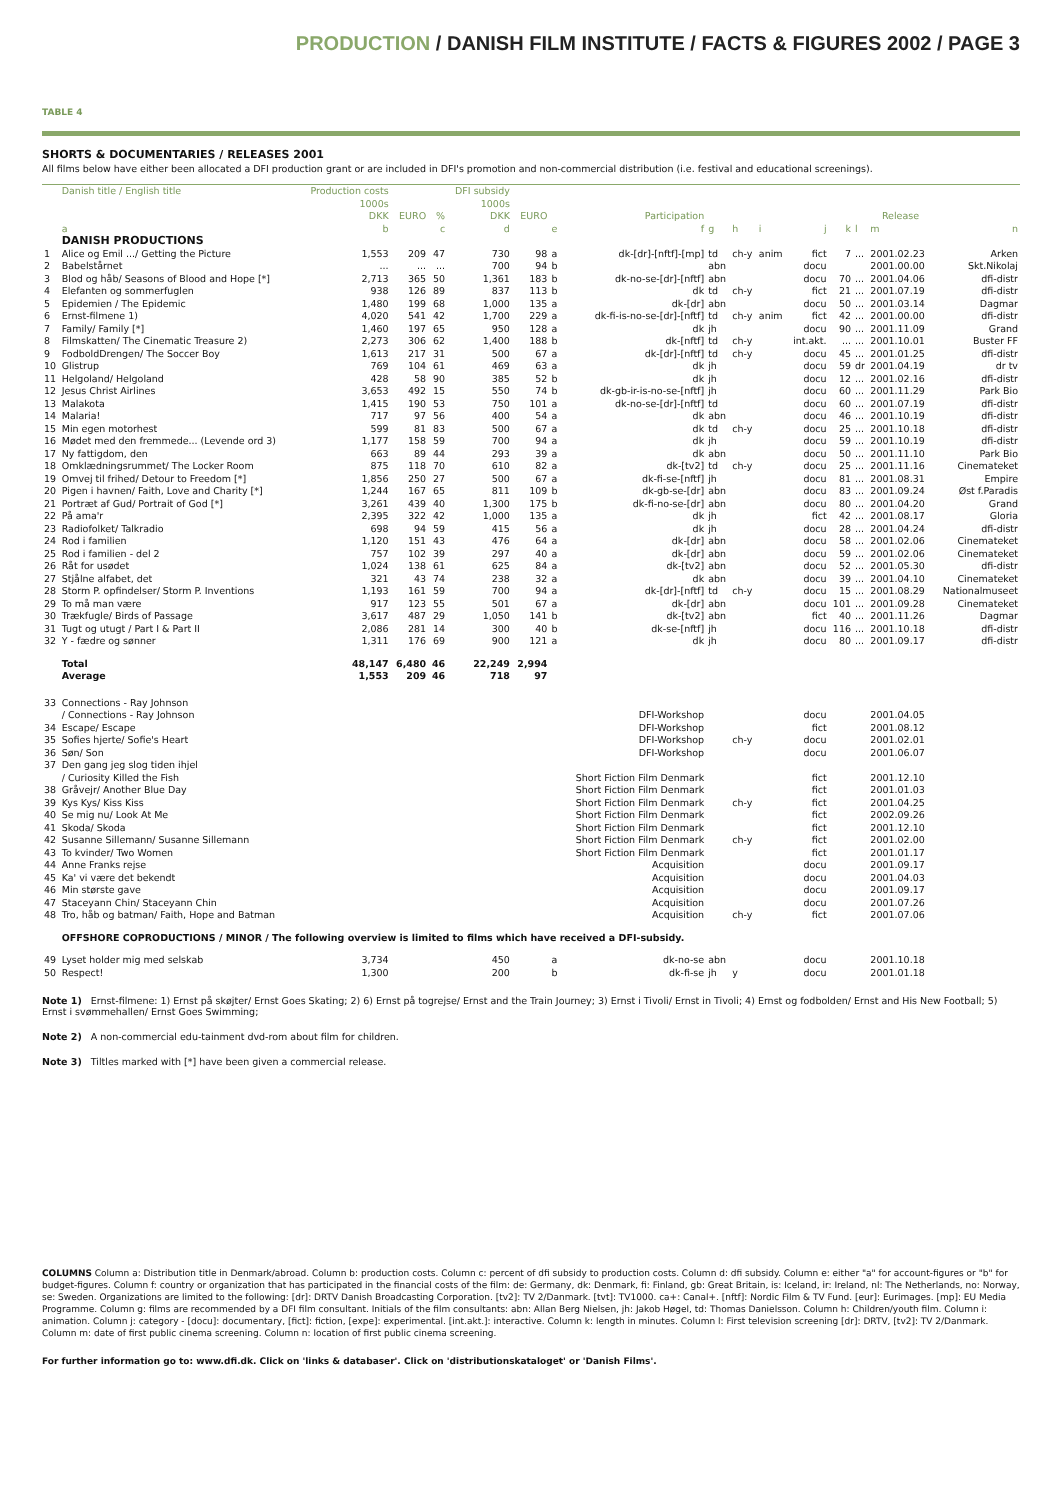PRODUCTION / DANISH FILM INSTITUTE / FACTS & FIGURES 2002 / PAGE 3
TABLE 4
SHORTS & DOCUMENTARIES / RELEASES 2001
All films below have either been allocated a DFI production grant or are included in DFI's promotion and non-commercial distribution (i.e. festival and educational screenings).
| | Danish title / English title | Production costs | | | DFI subsidy | | | | | | | | | | | |
| | | 1000s | | | 1000s | | | | | | | | | | | |
| | | DKK | EURO | % | DKK | EURO | | Participation | | | | | | | Release | |
| | a | b | | c | d | | e | f | g | h | i | j | k | l | m | n |
| | DANISH PRODUCTIONS | | | | | | | | | | | | | | | |
| 1 | Alice og Emil .../ Getting the Picture | 1,553 | 209 | 47 | 730 | 98 | a | dk-[dr]-[nftf]-[mp] | td | ch-y | anim | fict | 7 | ... | 2001.02.23 | Arken |
| 2 | Babelstårnet | ... | ... | ... | 700 | 94 | b | | abn | | | docu | | | 2001.00.00 | Skt.Nikolaj |
| 3 | Blod og håb/ Seasons of Blood and Hope [*] | 2,713 | 365 | 50 | 1,361 | 183 | b | dk-no-se-[dr]-[nftf] | abn | | | docu | 70 | ... | 2001.04.06 | dfi-distr |
| 4 | Elefanten og sommerfuglen | 938 | 126 | 89 | 837 | 113 | b | dk | td | ch-y | | fict | 21 | ... | 2001.07.19 | dfi-distr |
| 5 | Epidemien / The Epidemic | 1,480 | 199 | 68 | 1,000 | 135 | a | dk-[dr] | abn | | | docu | 50 | ... | 2001.03.14 | Dagmar |
| 6 | Ernst-filmene 1) | 4,020 | 541 | 42 | 1,700 | 229 | a | dk-fi-is-no-se-[dr]-[nftf] | td | ch-y | anim | fict | 42 | ... | 2001.00.00 | dfi-distr |
| 7 | Family/ Family [*] | 1,460 | 197 | 65 | 950 | 128 | a | dk | jh | | | docu | 90 | ... | 2001.11.09 | Grand |
| 8 | Filmskatten/ The Cinematic Treasure 2) | 2,273 | 306 | 62 | 1,400 | 188 | b | dk-[nftf] | td | ch-y | | int.akt. | ... | ... | 2001.10.01 | Buster FF |
| 9 | FodboldDrengen/ The Soccer Boy | 1,613 | 217 | 31 | 500 | 67 | a | dk-[dr]-[nftf] | td | ch-y | | docu | 45 | ... | 2001.01.25 | dfi-distr |
| 10 | Glistrup | 769 | 104 | 61 | 469 | 63 | a | dk | jh | | | docu | 59 | dr | 2001.04.19 | dr tv |
| 11 | Helgoland/ Helgoland | 428 | 58 | 90 | 385 | 52 | b | dk | jh | | | docu | 12 | ... | 2001.02.16 | dfi-distr |
| 12 | Jesus Christ Airlines | 3,653 | 492 | 15 | 550 | 74 | b | dk-gb-ir-is-no-se-[nftf] | jh | | | docu | 60 | ... | 2001.11.29 | Park Bio |
| 13 | Malakota | 1,415 | 190 | 53 | 750 | 101 | a | dk-no-se-[dr]-[nftf] | td | | | docu | 60 | ... | 2001.07.19 | dfi-distr |
| 14 | Malaria! | 717 | 97 | 56 | 400 | 54 | a | dk | abn | | | docu | 46 | ... | 2001.10.19 | dfi-distr |
| 15 | Min egen motorhest | 599 | 81 | 83 | 500 | 67 | a | dk | td | ch-y | | docu | 25 | ... | 2001.10.18 | dfi-distr |
| 16 | Mødet med den fremmede... (Levende ord 3) | 1,177 | 158 | 59 | 700 | 94 | a | dk | jh | | | docu | 59 | ... | 2001.10.19 | dfi-distr |
| 17 | Ny fattigdom, den | 663 | 89 | 44 | 293 | 39 | a | dk | abn | | | docu | 50 | ... | 2001.11.10 | Park Bio |
| 18 | Omklædningsrummet/ The Locker Room | 875 | 118 | 70 | 610 | 82 | a | dk-[tv2] | td | ch-y | | docu | 25 | ... | 2001.11.16 | Cinemateket |
| 19 | Omvej til frihed/ Detour to Freedom [*] | 1,856 | 250 | 27 | 500 | 67 | a | dk-fi-se-[nftf] | jh | | | docu | 81 | ... | 2001.08.31 | Empire |
| 20 | Pigen i havnen/ Faith, Love and Charity [*] | 1,244 | 167 | 65 | 811 | 109 | b | dk-gb-se-[dr] | abn | | | docu | 83 | ... | 2001.09.24 | Øst f.Paradis |
| 21 | Portræt af Gud/ Portrait of God [*] | 3,261 | 439 | 40 | 1,300 | 175 | b | dk-fi-no-se-[dr] | abn | | | docu | 80 | ... | 2001.04.20 | Grand |
| 22 | På ama'r | 2,395 | 322 | 42 | 1,000 | 135 | a | dk | jh | | | fict | 42 | ... | 2001.08.17 | Gloria |
| 23 | Radiofolket/ Talkradio | 698 | 94 | 59 | 415 | 56 | a | dk | jh | | | docu | 28 | ... | 2001.04.24 | dfi-distr |
| 24 | Rod i familien | 1,120 | 151 | 43 | 476 | 64 | a | dk-[dr] | abn | | | docu | 58 | ... | 2001.02.06 | Cinemateket |
| 25 | Rod i familien - del 2 | 757 | 102 | 39 | 297 | 40 | a | dk-[dr] | abn | | | docu | 59 | ... | 2001.02.06 | Cinemateket |
| 26 | Råt for usødet | 1,024 | 138 | 61 | 625 | 84 | a | dk-[tv2] | abn | | | docu | 52 | ... | 2001.05.30 | dfi-distr |
| 27 | Stjålne alfabet, det | 321 | 43 | 74 | 238 | 32 | a | dk | abn | | | docu | 39 | ... | 2001.04.10 | Cinemateket |
| 28 | Storm P. opfindelser/ Storm P. Inventions | 1,193 | 161 | 59 | 700 | 94 | a | dk-[dr]-[nftf] | td | ch-y | | docu | 15 | ... | 2001.08.29 | Nationalmuseet |
| 29 | To må man være | 917 | 123 | 55 | 501 | 67 | a | dk-[dr] | abn | | | docu | 101 | ... | 2001.09.28 | Cinemateket |
| 30 | Trækfugle/ Birds of Passage | 3,617 | 487 | 29 | 1,050 | 141 | b | dk-[tv2] | abn | | | fict | 40 | ... | 2001.11.26 | Dagmar |
| 31 | Tugt og utugt / Part I & Part II | 2,086 | 281 | 14 | 300 | 40 | b | dk-se-[nftf] | jh | | | docu | 116 | ... | 2001.10.18 | dfi-distr |
| 32 | Y - fædre og sønner | 1,311 | 176 | 69 | 900 | 121 | a | dk | jh | | | docu | 80 | ... | 2001.09.17 | dfi-distr |
| | Total | 48,147 | 6,480 | 46 | 22,249 | 2,994 | | | | | | | | | | |
| | Average | 1,553 | 209 | 46 | 718 | 97 | | | | | | | | | | |
| 33 | Connections - Ray Johnson | | | | | | | | | | | | | | | |
| | / Connections - Ray Johnson | | | | | | | DFI-Workshop | | | | docu | | | 2001.04.05 | |
| 34 | Escape/ Escape | | | | | | | DFI-Workshop | | | | fict | | | 2001.08.12 | |
| 35 | Sofies hjerte/ Sofie's Heart | | | | | | | DFI-Workshop | | ch-y | | docu | | | 2001.02.01 | |
| 36 | Søn/ Son | | | | | | | DFI-Workshop | | | | docu | | | 2001.06.07 | |
| 37 | Den gang jeg slog tiden ihjel | | | | | | | | | | | | | | | |
| | / Curiosity Killed the Fish | | | | | | | Short Fiction Film Denmark | | | | fict | | | 2001.12.10 | |
| 38 | Gråvejr/ Another Blue Day | | | | | | | Short Fiction Film Denmark | | | | fict | | | 2001.01.03 | |
| 39 | Kys Kys/ Kiss Kiss | | | | | | | Short Fiction Film Denmark | | ch-y | | fict | | | 2001.04.25 | |
| 40 | Se mig nu/ Look At Me | | | | | | | Short Fiction Film Denmark | | | | fict | | | 2002.09.26 | |
| 41 | Skoda/ Skoda | | | | | | | Short Fiction Film Denmark | | | | fict | | | 2001.12.10 | |
| 42 | Susanne Sillemann/ Susanne Sillemann | | | | | | | Short Fiction Film Denmark | | ch-y | | fict | | | 2001.02.00 | |
| 43 | To kvinder/ Two Women | | | | | | | Short Fiction Film Denmark | | | | fict | | | 2001.01.17 | |
| 44 | Anne Franks rejse | | | | | | | Acquisition | | | | docu | | | 2001.09.17 | |
| 45 | Ka' vi være det bekendt | | | | | | | Acquisition | | | | docu | | | 2001.04.03 | |
| 46 | Min største gave | | | | | | | Acquisition | | | | docu | | | 2001.09.17 | |
| 47 | Staceyann Chin/ Staceyann Chin | | | | | | | Acquisition | | | | docu | | | 2001.07.26 | |
| 48 | Tro, håb og batman/ Faith, Hope and Batman | | | | | | | Acquisition | | ch-y | | fict | | | 2001.07.06 | |
| | OFFSHORE COPRODUCTIONS / MINOR / The following overview is limited to films which have received a DFI-subsidy. | | | | | | | | | | | | | | | |
| 49 | Lyset holder mig med selskab | 3,734 | | | 450 | | a | dk-no-se | abn | | | docu | | | 2001.10.18 | |
| 50 | Respect! | 1,300 | | | 200 | | b | dk-fi-se | jh | y | | docu | | | 2001.01.18 | |
Note 1) Ernst-filmene: 1) Ernst på skøjter/ Ernst Goes Skating; 2) 6) Ernst på togrejse/ Ernst and the Train Journey; 3) Ernst i Tivoli/ Ernst in Tivoli; 4) Ernst og fodbolden/ Ernst and His New Football; 5) Ernst i svømmehallen/ Ernst Goes Swimming;
Note 2) A non-commercial edu-tainment dvd-rom about film for children.
Note 3) Tiltles marked with [*] have been given a commercial release.
COLUMNS Column a: Distribution title in Denmark/abroad. Column b: production costs. Column c: percent of dfi subsidy to production costs. Column d: dfi subsidy. Column e: either "a" for account-figures or "b" for budget-figures. Column f: country or organization that has participated in the financial costs of the film: de: Germany, dk: Denmark, fi: Finland, gb: Great Britain, is: Iceland, ir: Ireland, nl: The Netherlands, no: Norway, se: Sweden. Organizations are limited to the following: [dr]: DRTV Danish Broadcasting Corporation. [tv2]: TV 2/Danmark. [tvt]: TV1000. ca+: Canal+. [nftf]: Nordic Film & TV Fund. [eur]: Eurimages. [mp]: EU Media Programme. Column g: films are recommended by a DFI film consultant. Initials of the film consultants: abn: Allan Berg Nielsen, jh: Jakob Høgel, td: Thomas Danielsson. Column h: Children/youth film. Column i: animation. Column j: category - [docu]: documentary, [fict]: fiction, [expe]: experimental. [int.akt.]: interactive. Column k: length in minutes. Column l: First television screening [dr]: DRTV, [tv2]: TV 2/Danmark. Column m: date of first public cinema screening. Column n: location of first public cinema screening.
For further information go to: www.dfi.dk. Click on 'links & databaser'. Click on 'distributionskataloget' or 'Danish Films'.